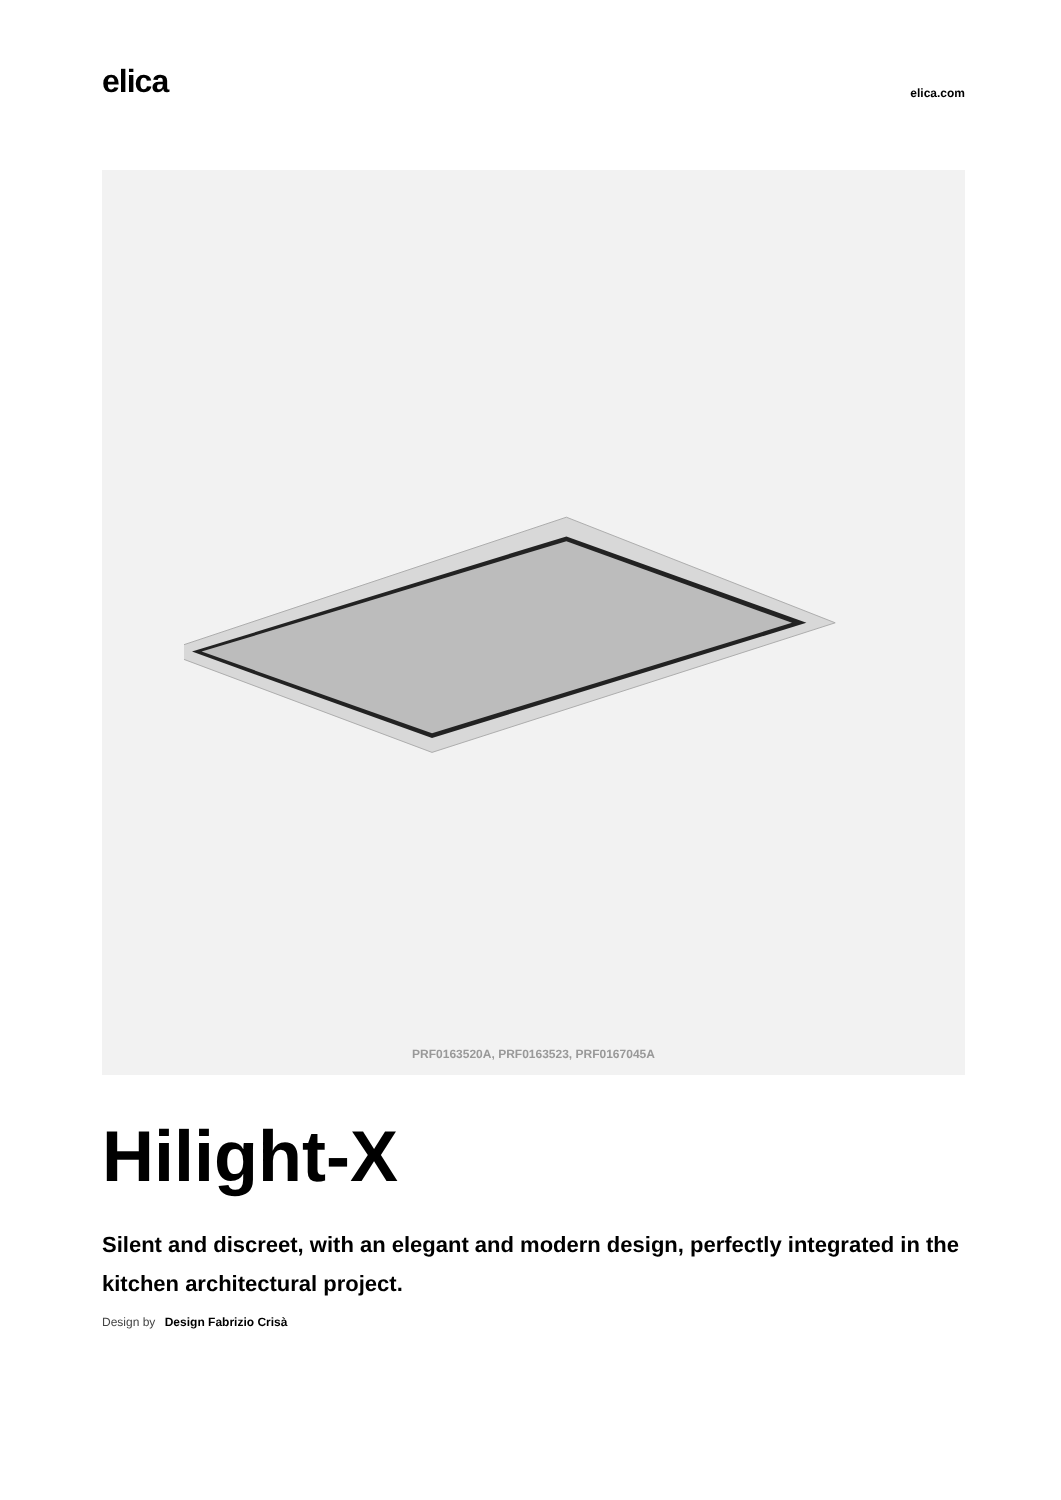elica
elica.com
PRF0163520A, PRF0163523, PRF0167045A
Hilight-X
Silent and discreet, with an elegant and modern design, perfectly integrated in the kitchen architectural project.
Design by Design Fabrizio Crisà